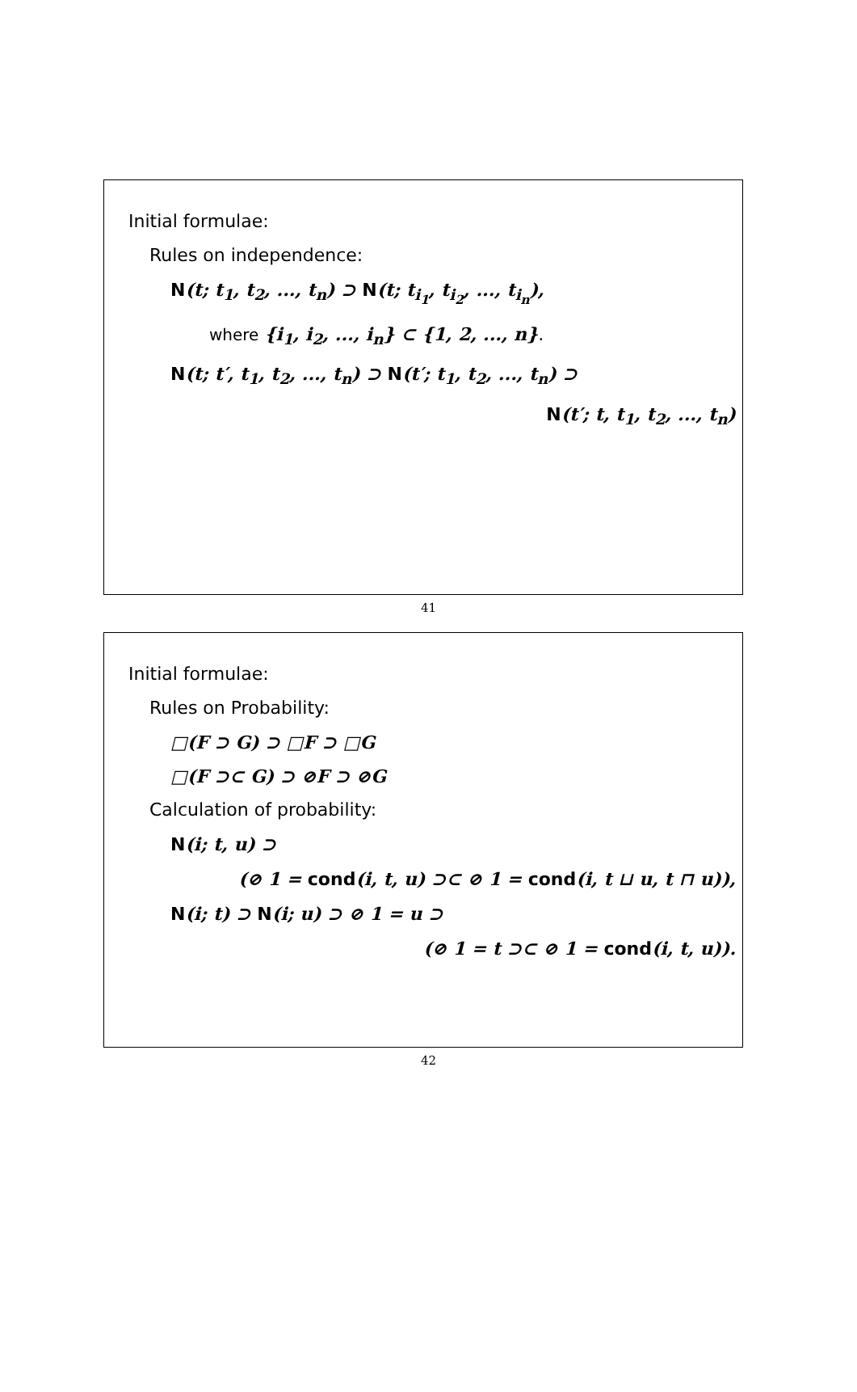Initial formulae:
Rules on independence:
N(t; t<sub>1</sub>, t<sub>2</sub>, ..., t<sub>n</sub>) ⊃ N(t; t<sub>i<sub>1</sub></sub>, t<sub>i<sub>2</sub></sub>, ..., t<sub>i<sub>n</sub></sub>),
where {i<sub>1</sub>, i<sub>2</sub>, ..., i<sub>n</sub>} ⊂ {1, 2, ..., n}.
N(t; t′, t<sub>1</sub>, t<sub>2</sub>, ..., t<sub>n</sub>) ⊃ N(t′; t<sub>1</sub>, t<sub>2</sub>, ..., t<sub>n</sub>) ⊃
N(t′; t, t<sub>1</sub>, t<sub>2</sub>, ..., t<sub>n</sub>)
41
Initial formulae:
Rules on Probability:
□(F ⊃ G) ⊃ □F ⊃ □G
□(F ⊃⊂ G) ⊃ ⊘F ⊃ ⊘G
Calculation of probability:
N(i; t, u) ⊃
(⊘ 1 = cond(i, t, u) ⊃⊂ ⊘ 1 = cond(i, t ⊔ u, t ⊓ u)),
N(i; t) ⊃ N(i; u) ⊃ ⊘ 1 = u ⊃
(⊘ 1 = t ⊃⊂ ⊘ 1 = cond(i, t, u)).
42